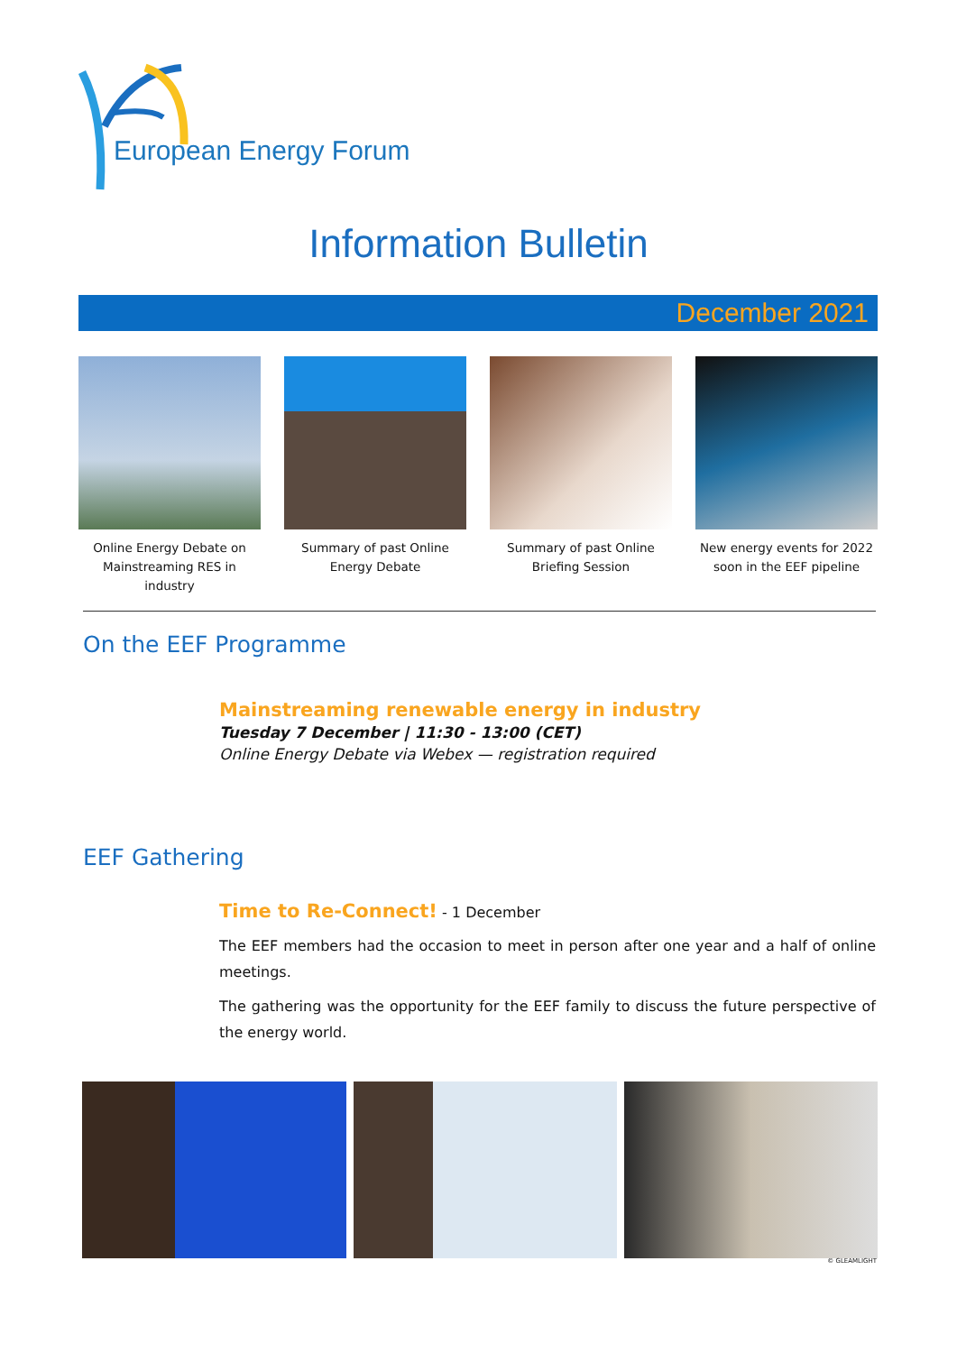European Energy Forum
Information Bulletin
December 2021
Online Energy Debate on Mainstreaming RES in industry
Summary of past Online Energy Debate
Summary of past Online Briefing Session
New energy events for 2022 soon in the EEF pipeline
On the EEF Programme
Mainstreaming renewable energy in industry
Tuesday 7 December | 11:30 - 13:00 (CET)
Online Energy Debate via Webex — registration required
EEF Gathering
Time to Re-Connect! - 1 December
The EEF members had the occasion to meet in person after one year and a half of online meetings.
The gathering was the opportunity for the EEF family to discuss the future perspective of the energy world.
© GLEAMLIGHT